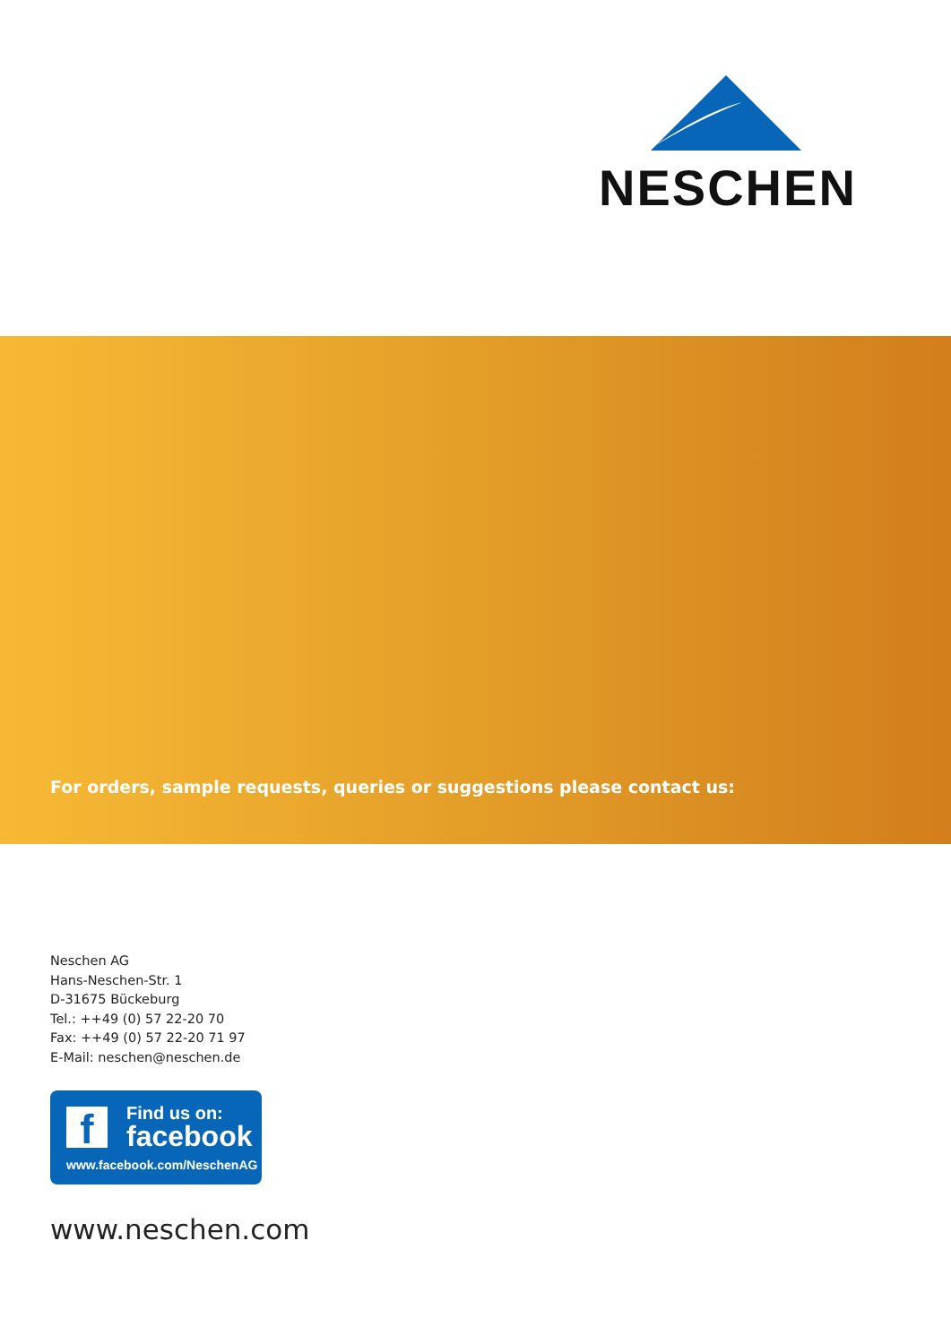NESCHEN
For orders, sample requests, queries or suggestions please contact us:
Neschen AG
Hans-Neschen-Str. 1
D-31675 Bückeburg
Tel.: ++49 (0) 57 22-20 70
Fax: ++49 (0) 57 22-20 71 97
E-Mail: neschen@neschen.de
f Find us on:
facebook
www.facebook.com/NeschenAG
www.neschen.com